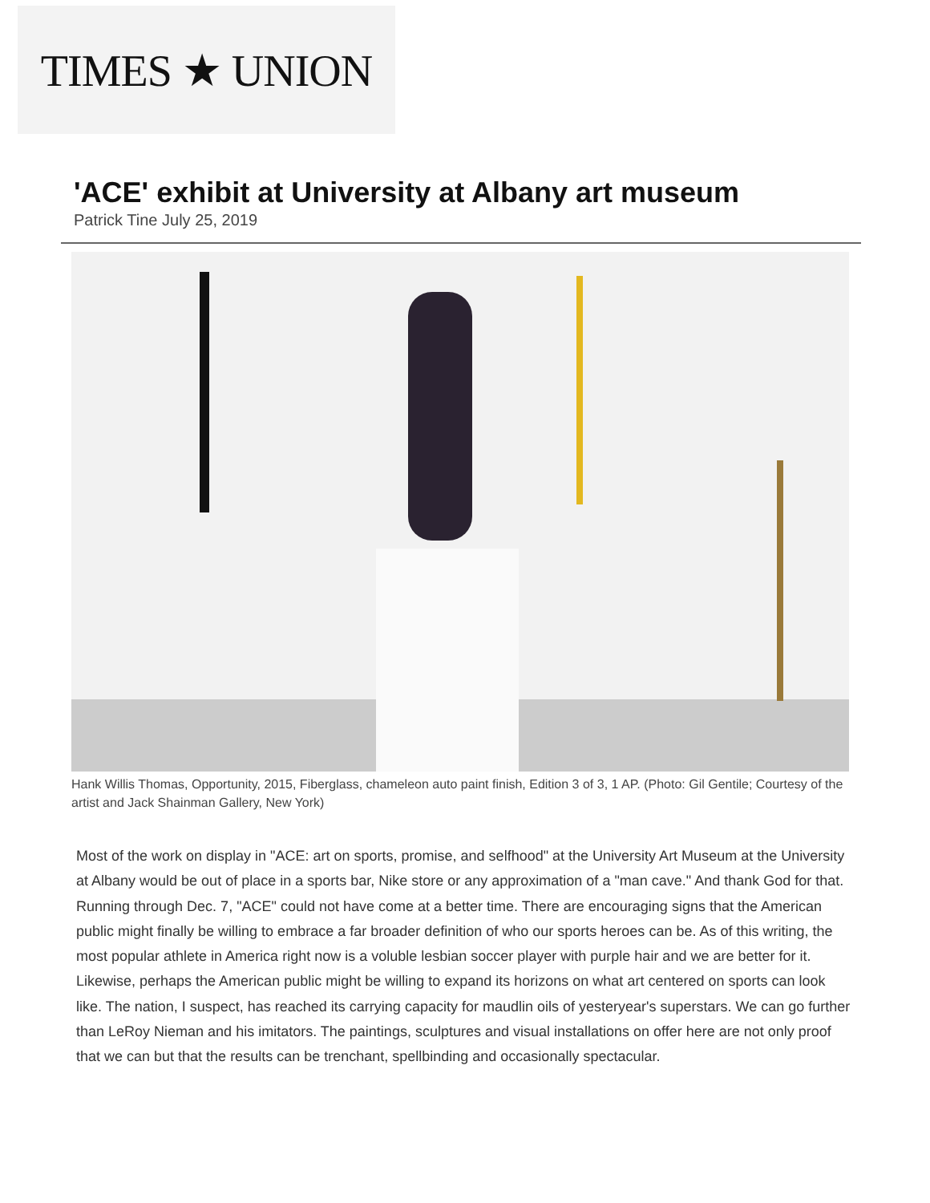TIMES ★ UNION
'ACE' exhibit at University at Albany art museum
Patrick Tine July 25, 2019
Hank Willis Thomas, Opportunity, 2015, Fiberglass, chameleon auto paint finish, Edition 3 of 3, 1 AP. (Photo: Gil Gentile; Courtesy of the artist and Jack Shainman Gallery, New York)
Most of the work on display in "ACE: art on sports, promise, and selfhood" at the University Art Museum at the University at Albany would be out of place in a sports bar, Nike store or any approximation of a "man cave." And thank God for that. Running through Dec. 7, "ACE" could not have come at a better time. There are encouraging signs that the American public might finally be willing to embrace a far broader definition of who our sports heroes can be. As of this writing, the most popular athlete in America right now is a voluble lesbian soccer player with purple hair and we are better for it. Likewise, perhaps the American public might be willing to expand its horizons on what art centered on sports can look like. The nation, I suspect, has reached its carrying capacity for maudlin oils of yesteryear's superstars. We can go further than LeRoy Nieman and his imitators. The paintings, sculptures and visual installations on offer here are not only proof that we can but that the results can be trenchant, spellbinding and occasionally spectacular.